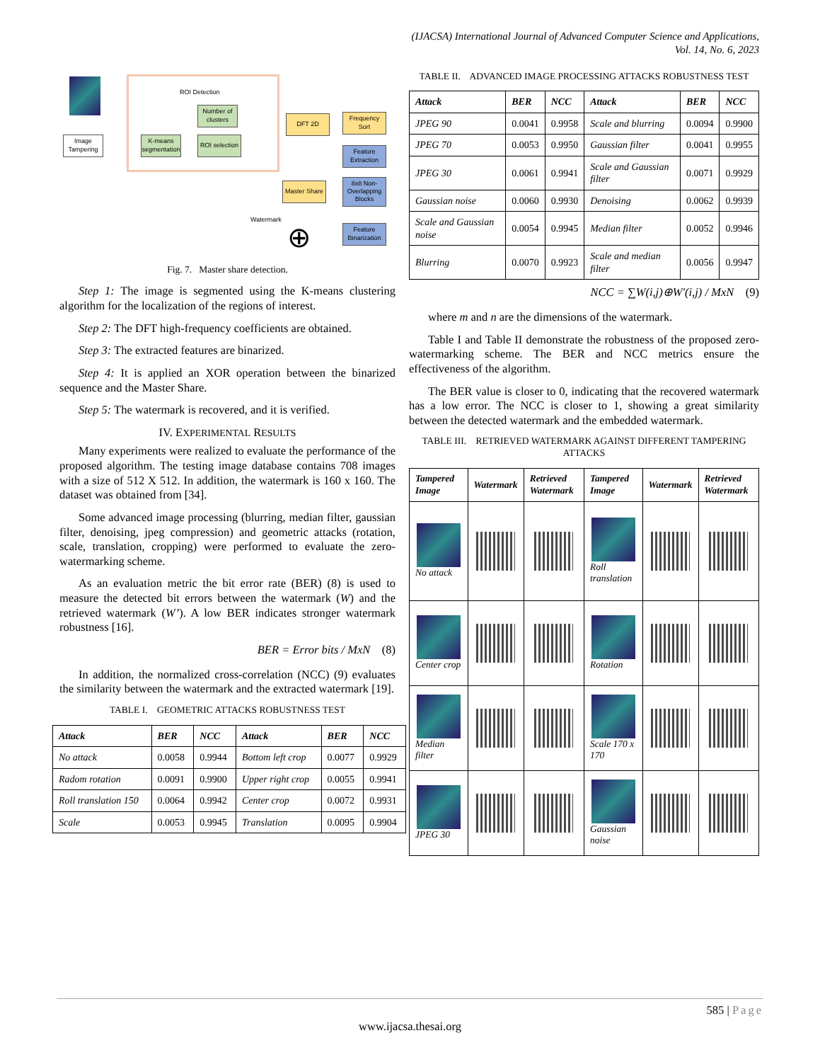(IJACSA) International Journal of Advanced Computer Science and Applications,
Vol. 14, No. 6, 2023
Image Tampering
ROI Detection
Number of clusters
K-means segmentation
ROI selection
DFT 2D
Frequency Sort
Feature Extraction
8x8 Non-Overlapping Blocks
Master Share
Feature Binarization
Watermark ⊕
Fig. 7. Master share detection.
Step 1: The image is segmented using the K-means clustering algorithm for the localization of the regions of interest.
Step 2: The DFT high-frequency coefficients are obtained.
Step 3: The extracted features are binarized.
Step 4: It is applied an XOR operation between the binarized sequence and the Master Share.
Step 5: The watermark is recovered, and it is verified.
IV. EXPERIMENTAL RESULTS
Many experiments were realized to evaluate the performance of the proposed algorithm. The testing image database contains 708 images with a size of 512 X 512. In addition, the watermark is 160 x 160. The dataset was obtained from [34].
Some advanced image processing (blurring, median filter, gaussian filter, denoising, jpeg compression) and geometric attacks (rotation, scale, translation, cropping) were performed to evaluate the zero-watermarking scheme.
As an evaluation metric the bit error rate (BER) (8) is used to measure the detected bit errors between the watermark (W) and the retrieved watermark (W’). A low BER indicates stronger watermark robustness [16].
BER = Error bits / MxN (8)
In addition, the normalized cross-correlation (NCC) (9) evaluates the similarity between the watermark and the extracted watermark [19].
TABLE I. GEOMETRIC ATTACKS ROBUSTNESS TEST
| Attack | BER | NCC | Attack | BER | NCC |
| --- | --- | --- | --- | --- | --- |
| No attack | 0.0058 | 0.9944 | Bottom left crop | 0.0077 | 0.9929 |
| Radom rotation | 0.0091 | 0.9900 | Upper right crop | 0.0055 | 0.9941 |
| Roll translation 150 | 0.0064 | 0.9942 | Center crop | 0.0072 | 0.9931 |
| Scale | 0.0053 | 0.9945 | Translation | 0.0095 | 0.9904 |
TABLE II. ADVANCED IMAGE PROCESSING ATTACKS ROBUSTNESS TEST
| Attack | BER | NCC | Attack | BER | NCC |
| --- | --- | --- | --- | --- | --- |
| JPEG 90 | 0.0041 | 0.9958 | Scale and blurring | 0.0094 | 0.9900 |
| JPEG 70 | 0.0053 | 0.9950 | Gaussian filter | 0.0041 | 0.9955 |
| JPEG 30 | 0.0061 | 0.9941 | Scale and Gaussian filter | 0.0071 | 0.9929 |
| Gaussian noise | 0.0060 | 0.9930 | Denoising | 0.0062 | 0.9939 |
| Scale and Gaussian noise | 0.0054 | 0.9945 | Median filter | 0.0052 | 0.9946 |
| Blurring | 0.0070 | 0.9923 | Scale and median filter | 0.0056 | 0.9947 |
NCC = ∑W(i,j)⊕W′(i,j) / MxN (9)
where m and n are the dimensions of the watermark.
Table I and Table II demonstrate the robustness of the proposed zero-watermarking scheme. The BER and NCC metrics ensure the effectiveness of the algorithm.
The BER value is closer to 0, indicating that the recovered watermark has a low error. The NCC is closer to 1, showing a great similarity between the detected watermark and the embedded watermark.
TABLE III. RETRIEVED WATERMARK AGAINST DIFFERENT TAMPERING ATTACKS
| Tampered Image | Watermark | Retrieved Watermark | Tampered Image | Watermark | Retrieved Watermark |
| --- | --- | --- | --- | --- | --- |
| No attack | | | Roll translation | | |
| Center crop | | | Rotation | | |
| Median filter | | | Scale 170 x 170 | | |
| JPEG 30 | | | Gaussian noise | | |
585 | Page
www.ijacsa.thesai.org